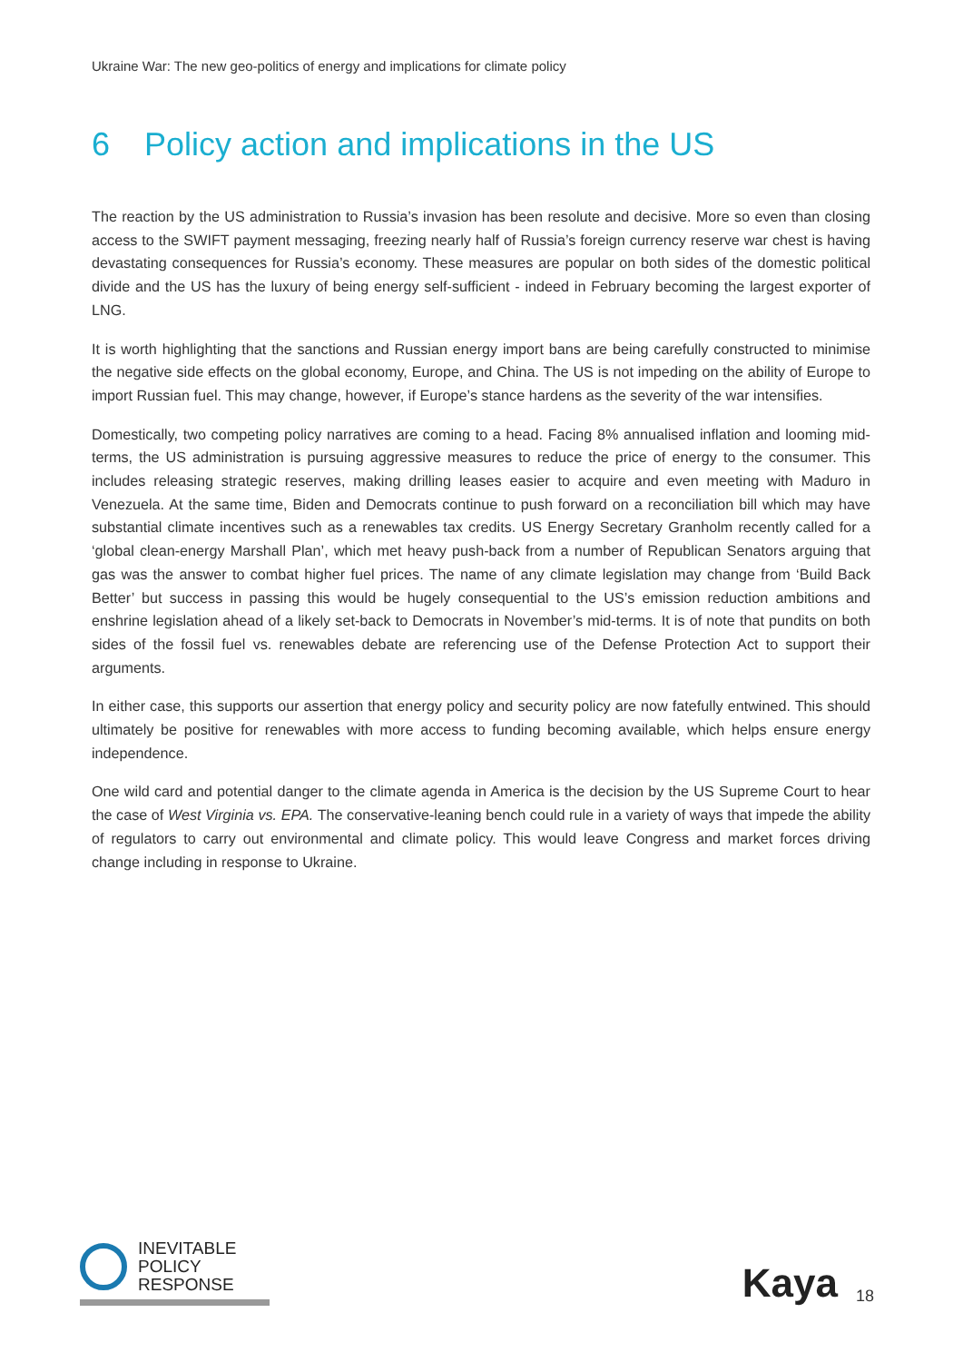Ukraine War: The new geo-politics of energy and implications for climate policy
6 Policy action and implications in the US
The reaction by the US administration to Russia’s invasion has been resolute and decisive. More so even than closing access to the SWIFT payment messaging, freezing nearly half of Russia’s foreign currency reserve war chest is having devastating consequences for Russia’s economy. These measures are popular on both sides of the domestic political divide and the US has the luxury of being energy self-sufficient - indeed in February becoming the largest exporter of LNG.
It is worth highlighting that the sanctions and Russian energy import bans are being carefully constructed to minimise the negative side effects on the global economy, Europe, and China. The US is not impeding on the ability of Europe to import Russian fuel. This may change, however, if Europe’s stance hardens as the severity of the war intensifies.
Domestically, two competing policy narratives are coming to a head. Facing 8% annualised inflation and looming mid-terms, the US administration is pursuing aggressive measures to reduce the price of energy to the consumer. This includes releasing strategic reserves, making drilling leases easier to acquire and even meeting with Maduro in Venezuela. At the same time, Biden and Democrats continue to push forward on a reconciliation bill which may have substantial climate incentives such as a renewables tax credits. US Energy Secretary Granholm recently called for a ‘global clean-energy Marshall Plan’, which met heavy push-back from a number of Republican Senators arguing that gas was the answer to combat higher fuel prices. The name of any climate legislation may change from ‘Build Back Better’ but success in passing this would be hugely consequential to the US’s emission reduction ambitions and enshrine legislation ahead of a likely set-back to Democrats in November’s mid-terms. It is of note that pundits on both sides of the fossil fuel vs. renewables debate are referencing use of the Defense Protection Act to support their arguments.
In either case, this supports our assertion that energy policy and security policy are now fatefully entwined. This should ultimately be positive for renewables with more access to funding becoming available, which helps ensure energy independence.
One wild card and potential danger to the climate agenda in America is the decision by the US Supreme Court to hear the case of West Virginia vs. EPA. The conservative-leaning bench could rule in a variety of ways that impede the ability of regulators to carry out environmental and climate policy. This would leave Congress and market forces driving change including in response to Ukraine.
INEVITABLE
POLICY
RESPONSE
Kaya
18